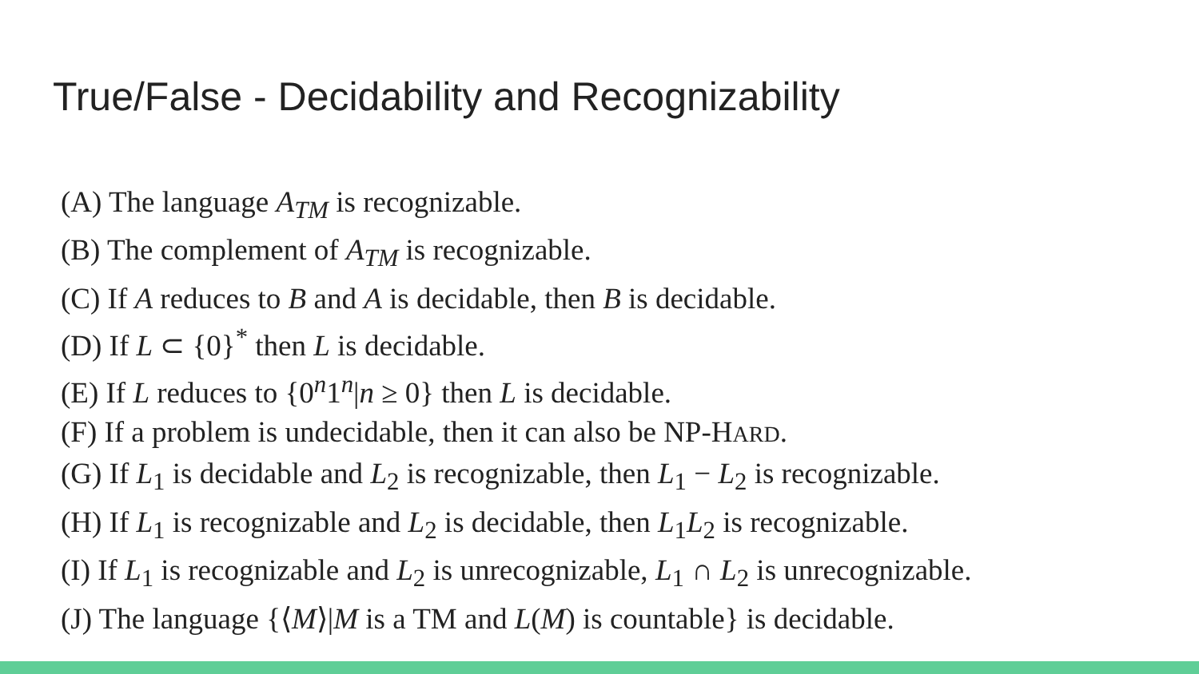True/False - Decidability and Recognizability
(A) The language A<sub>TM</sub> is recognizable.
(B) The complement of A<sub>TM</sub> is recognizable.
(C) If A reduces to B and A is decidable, then B is decidable.
(D) If L ⊂ {0}<sup>*</sup> then L is decidable.
(E) If L reduces to {0<sup>n</sup>1<sup>n</sup>|n ≥ 0} then L is decidable.
(F) If a problem is undecidable, then it can also be NP-HARD.
(G) If L<sub>1</sub> is decidable and L<sub>2</sub> is recognizable, then L<sub>1</sub> − L<sub>2</sub> is recognizable.
(H) If L<sub>1</sub> is recognizable and L<sub>2</sub> is decidable, then L<sub>1</sub>L<sub>2</sub> is recognizable.
(I) If L<sub>1</sub> is recognizable and L<sub>2</sub> is unrecognizable, L<sub>1</sub> ∩ L<sub>2</sub> is unrecognizable.
(J) The language {⟨M⟩|M is a TM and L(M) is countable} is decidable.